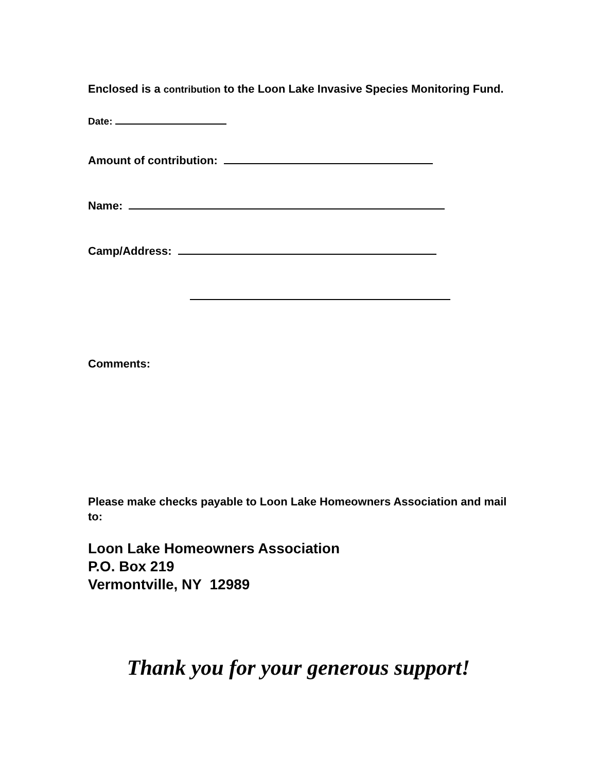Enclosed is a contribution to the Loon Lake Invasive Species Monitoring Fund.
Date:
Amount of contribution:
Name:
Camp/Address:
Comments:
Please make checks payable to Loon Lake Homeowners Association and mail to:
Loon Lake Homeowners Association
P.O. Box 219
Vermontville, NY 12989
Thank you for your generous support!